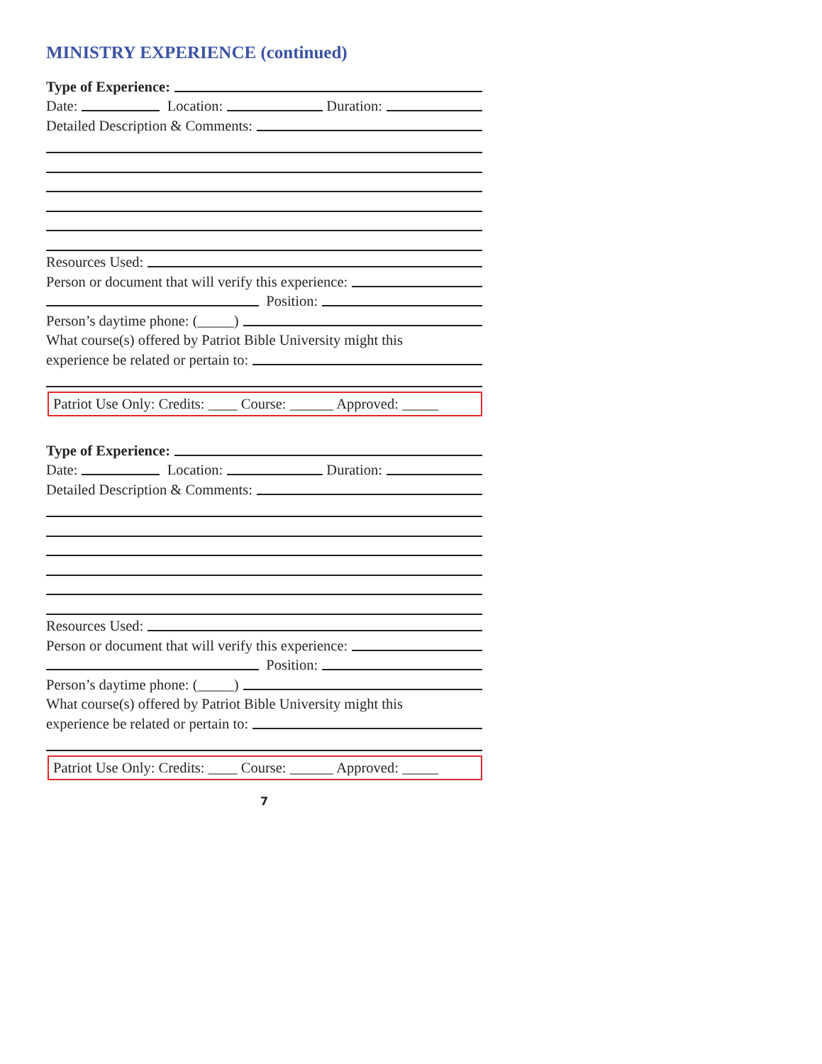MINISTRY EXPERIENCE (continued)
Type of Experience:
Date: Location: Duration:
Detailed Description & Comments:
Resources Used:
Person or document that will verify this experience:
Position:
Person’s daytime phone: (_____)
What course(s) offered by Patriot Bible University might this
experience be related or pertain to:
Patriot Use Only: Credits: ____ Course: ______ Approved: _____
Type of Experience:
Date: Location: Duration:
Detailed Description & Comments:
Resources Used:
Person or document that will verify this experience:
Position:
Person’s daytime phone: (_____)
What course(s) offered by Patriot Bible University might this
experience be related or pertain to:
Patriot Use Only: Credits: ____ Course: ______ Approved: _____
7